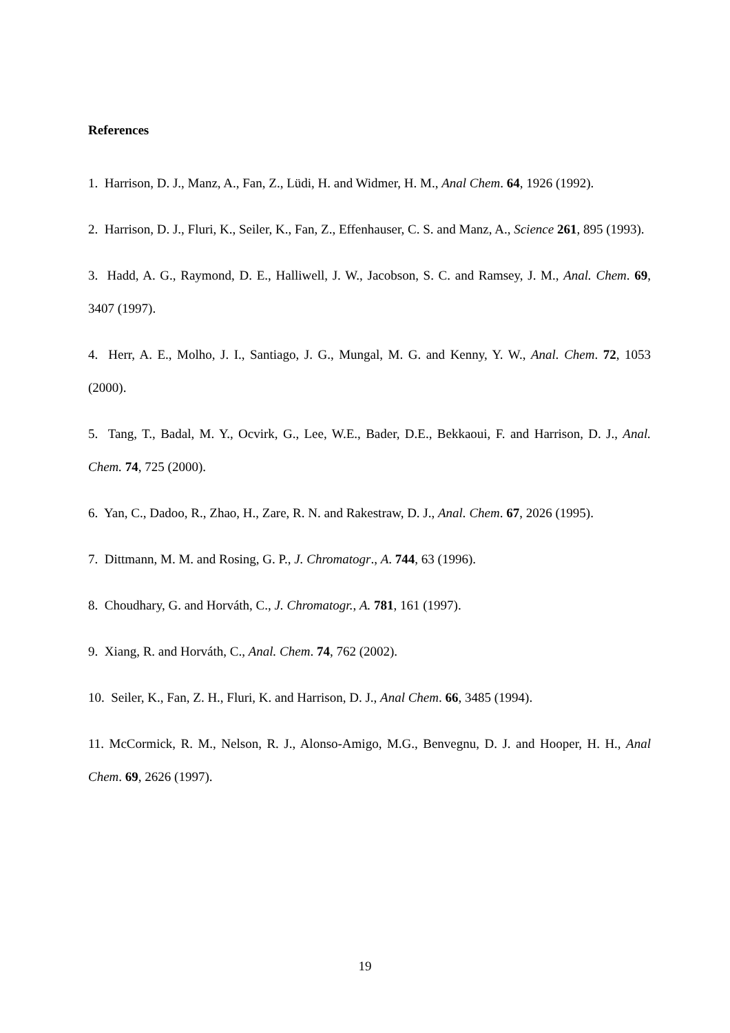References
1. Harrison, D. J., Manz, A., Fan, Z., Lüdi, H. and Widmer, H. M., Anal Chem. 64, 1926 (1992).
2. Harrison, D. J., Fluri, K., Seiler, K., Fan, Z., Effenhauser, C. S. and Manz, A., Science 261, 895 (1993).
3. Hadd, A. G., Raymond, D. E., Halliwell, J. W., Jacobson, S. C. and Ramsey, J. M., Anal. Chem. 69, 3407 (1997).
4. Herr, A. E., Molho, J. I., Santiago, J. G., Mungal, M. G. and Kenny, Y. W., Anal. Chem. 72, 1053 (2000).
5. Tang, T., Badal, M. Y., Ocvirk, G., Lee, W.E., Bader, D.E., Bekkaoui, F. and Harrison, D. J., Anal. Chem. 74, 725 (2000).
6. Yan, C., Dadoo, R., Zhao, H., Zare, R. N. and Rakestraw, D. J., Anal. Chem. 67, 2026 (1995).
7. Dittmann, M. M. and Rosing, G. P., J. Chromatogr., A. 744, 63 (1996).
8. Choudhary, G. and Horváth, C., J. Chromatogr., A. 781, 161 (1997).
9. Xiang, R. and Horváth, C., Anal. Chem. 74, 762 (2002).
10. Seiler, K., Fan, Z. H., Fluri, K. and Harrison, D. J., Anal Chem. 66, 3485 (1994).
11. McCormick, R. M., Nelson, R. J., Alonso-Amigo, M.G., Benvegnu, D. J. and Hooper, H. H., Anal Chem. 69, 2626 (1997).
19